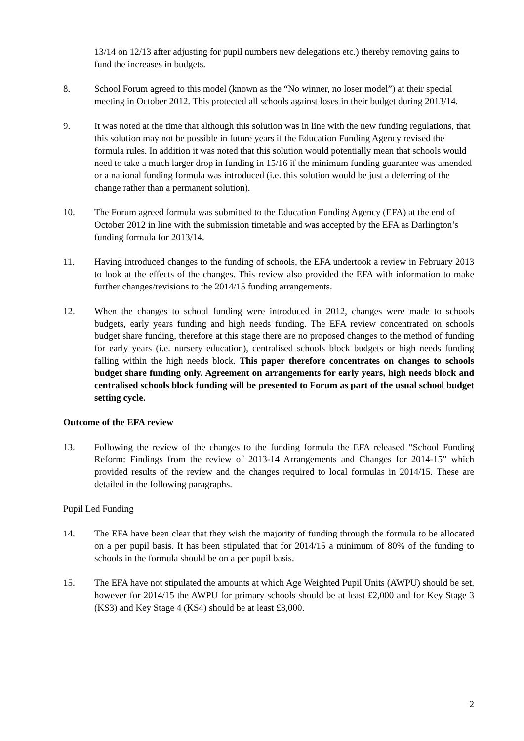13/14 on 12/13 after adjusting for pupil numbers new delegations etc.) thereby removing gains to fund the increases in budgets.
8. School Forum agreed to this model (known as the “No winner, no loser model”) at their special meeting in October 2012. This protected all schools against loses in their budget during 2013/14.
9. It was noted at the time that although this solution was in line with the new funding regulations, that this solution may not be possible in future years if the Education Funding Agency revised the formula rules. In addition it was noted that this solution would potentially mean that schools would need to take a much larger drop in funding in 15/16 if the minimum funding guarantee was amended or a national funding formula was introduced (i.e. this solution would be just a deferring of the change rather than a permanent solution).
10. The Forum agreed formula was submitted to the Education Funding Agency (EFA) at the end of October 2012 in line with the submission timetable and was accepted by the EFA as Darlington’s funding formula for 2013/14.
11. Having introduced changes to the funding of schools, the EFA undertook a review in February 2013 to look at the effects of the changes. This review also provided the EFA with information to make further changes/revisions to the 2014/15 funding arrangements.
12. When the changes to school funding were introduced in 2012, changes were made to schools budgets, early years funding and high needs funding. The EFA review concentrated on schools budget share funding, therefore at this stage there are no proposed changes to the method of funding for early years (i.e. nursery education), centralised schools block budgets or high needs funding falling within the high needs block. This paper therefore concentrates on changes to schools budget share funding only. Agreement on arrangements for early years, high needs block and centralised schools block funding will be presented to Forum as part of the usual school budget setting cycle.
Outcome of the EFA review
13. Following the review of the changes to the funding formula the EFA released “School Funding Reform: Findings from the review of 2013-14 Arrangements and Changes for 2014-15” which provided results of the review and the changes required to local formulas in 2014/15. These are detailed in the following paragraphs.
Pupil Led Funding
14. The EFA have been clear that they wish the majority of funding through the formula to be allocated on a per pupil basis. It has been stipulated that for 2014/15 a minimum of 80% of the funding to schools in the formula should be on a per pupil basis.
15. The EFA have not stipulated the amounts at which Age Weighted Pupil Units (AWPU) should be set, however for 2014/15 the AWPU for primary schools should be at least £2,000 and for Key Stage 3 (KS3) and Key Stage 4 (KS4) should be at least £3,000.
2